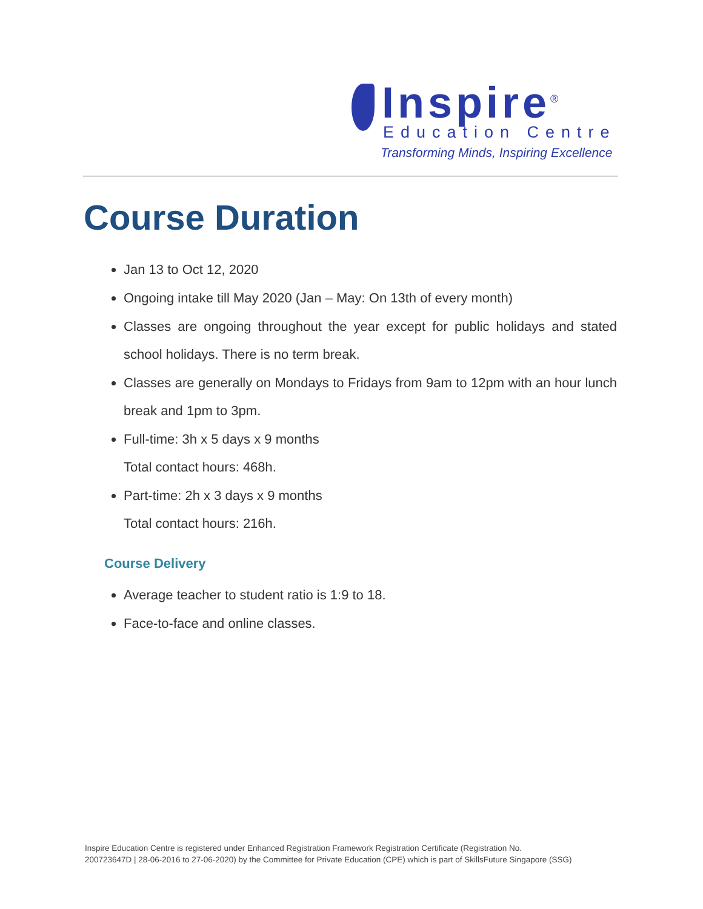Inspire<sup>®</sup>
Education Centre
Transforming Minds, Inspiring Excellence
Course Duration
Jan 13 to Oct 12, 2020
Ongoing intake till May 2020 (Jan – May: On 13th of every month)
Classes are ongoing throughout the year except for public holidays and stated school holidays. There is no term break.
Classes are generally on Mondays to Fridays from 9am to 12pm with an hour lunch break and 1pm to 3pm.
Full-time: 3h x 5 days x 9 months
Total contact hours: 468h.
Part-time: 2h x 3 days x 9 months
Total contact hours: 216h.
Course Delivery
Average teacher to student ratio is 1:9 to 18.
Face-to-face and online classes.
Inspire Education Centre is registered under Enhanced Registration Framework Registration Certificate (Registration No.
200723647D | 28-06-2016 to 27-06-2020) by the Committee for Private Education (CPE) which is part of SkillsFuture Singapore (SSG)